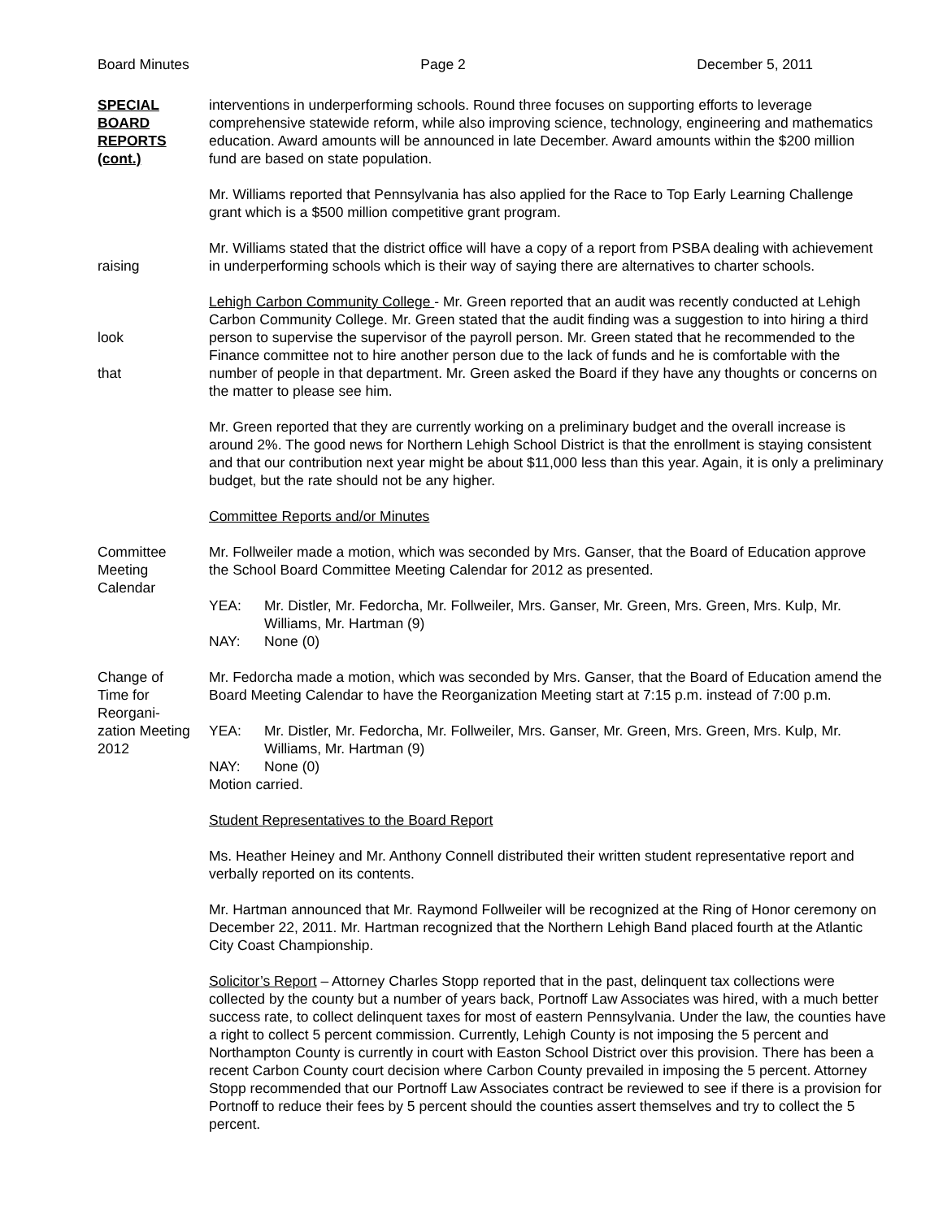Board Minutes Page 2 December 5, 2011
SPECIAL
BOARD
REPORTS
(cont.)
interventions in underperforming schools. Round three focuses on supporting efforts to leverage comprehensive statewide reform, while also improving science, technology, engineering and mathematics education. Award amounts will be announced in late December. Award amounts within the $200 million fund are based on state population.
Mr. Williams reported that Pennsylvania has also applied for the Race to Top Early Learning Challenge grant which is a $500 million competitive grant program.
raising Mr. Williams stated that the district office will have a copy of a report from PSBA dealing with achievement in underperforming schools which is their way of saying there are alternatives to charter schools.
look
that
Lehigh Carbon Community College - Mr. Green reported that an audit was recently conducted at Lehigh Carbon Community College. Mr. Green stated that the audit finding was a suggestion to into hiring a third person to supervise the supervisor of the payroll person. Mr. Green stated that he recommended to the Finance committee not to hire another person due to the lack of funds and he is comfortable with the number of people in that department. Mr. Green asked the Board if they have any thoughts or concerns on the matter to please see him.
Mr. Green reported that they are currently working on a preliminary budget and the overall increase is around 2%. The good news for Northern Lehigh School District is that the enrollment is staying consistent and that our contribution next year might be about $11,000 less than this year. Again, it is only a preliminary budget, but the rate should not be any higher.
Committee Reports and/or Minutes
Committee
Meeting
Calendar
Mr. Follweiler made a motion, which was seconded by Mrs. Ganser, that the Board of Education approve the School Board Committee Meeting Calendar for 2012 as presented.
YEA: Mr. Distler, Mr. Fedorcha, Mr. Follweiler, Mrs. Ganser, Mr. Green, Mrs. Green, Mrs. Kulp, Mr. Williams, Mr. Hartman (9)
NAY: None (0)
Change of
Time for
Reorgani-
zation Meeting
2012
Mr. Fedorcha made a motion, which was seconded by Mrs. Ganser, that the Board of Education amend the Board Meeting Calendar to have the Reorganization Meeting start at 7:15 p.m. instead of 7:00 p.m.
YEA: Mr. Distler, Mr. Fedorcha, Mr. Follweiler, Mrs. Ganser, Mr. Green, Mrs. Green, Mrs. Kulp, Mr. Williams, Mr. Hartman (9)
NAY: None (0)
Motion carried.
Student Representatives to the Board Report
Ms. Heather Heiney and Mr. Anthony Connell distributed their written student representative report and verbally reported on its contents.
Mr. Hartman announced that Mr. Raymond Follweiler will be recognized at the Ring of Honor ceremony on December 22, 2011. Mr. Hartman recognized that the Northern Lehigh Band placed fourth at the Atlantic City Coast Championship.
Solicitor’s Report – Attorney Charles Stopp reported that in the past, delinquent tax collections were collected by the county but a number of years back, Portnoff Law Associates was hired, with a much better success rate, to collect delinquent taxes for most of eastern Pennsylvania. Under the law, the counties have a right to collect 5 percent commission. Currently, Lehigh County is not imposing the 5 percent and Northampton County is currently in court with Easton School District over this provision. There has been a recent Carbon County court decision where Carbon County prevailed in imposing the 5 percent. Attorney Stopp recommended that our Portnoff Law Associates contract be reviewed to see if there is a provision for Portnoff to reduce their fees by 5 percent should the counties assert themselves and try to collect the 5 percent.